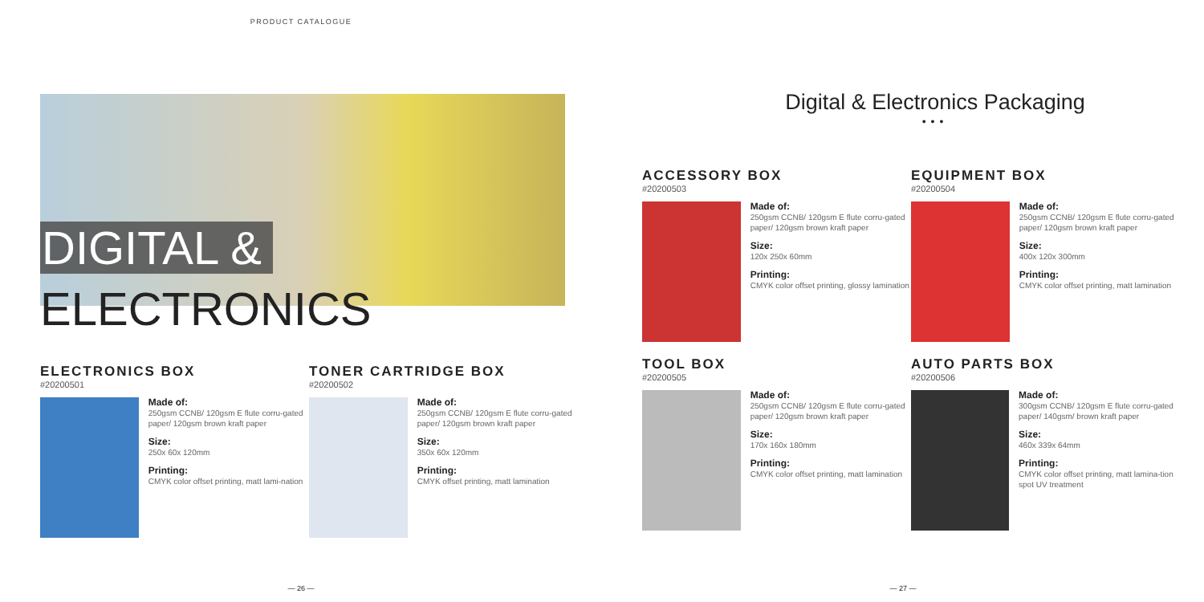PRODUCT CATALOGUE
DIGITAL &
ELECTRONICS
ELECTRONICS BOX
#20200501
Made of:
250gsm CCNB/ 120gsm E flute corru-gated paper/ 120gsm brown kraft paper
Size:
250x 60x 120mm
Printing:
CMYK color offset printing, matt lami-nation
TONER CARTRIDGE BOX
#20200502
Made of:
250gsm CCNB/ 120gsm E flute corru-gated paper/ 120gsm brown kraft paper
Size:
350x 60x 120mm
Printing:
CMYK offset printing, matt lamination
— 26 —
Digital & Electronics Packaging
•••
ACCESSORY BOX
#20200503
Made of:
250gsm CCNB/ 120gsm E flute corru-gated paper/ 120gsm brown kraft paper
Size:
120x 250x 60mm
Printing:
CMYK color offset printing, glossy lamination
EQUIPMENT BOX
#20200504
Made of:
250gsm CCNB/ 120gsm E flute corru-gated paper/ 120gsm brown kraft paper
Size:
400x 120x 300mm
Printing:
CMYK color offset printing, matt lamination
TOOL BOX
#20200505
Made of:
250gsm CCNB/ 120gsm E flute corru-gated paper/ 120gsm brown kraft paper
Size:
170x 160x 180mm
Printing:
CMYK color offset printing, matt lamination
AUTO PARTS BOX
#20200506
Made of:
300gsm CCNB/ 120gsm E flute corru-gated paper/ 140gsm/ brown kraft paper
Size:
460x 339x 64mm
Printing:
CMYK color offset printing, matt lamina-tion spot UV treatment
— 27 —